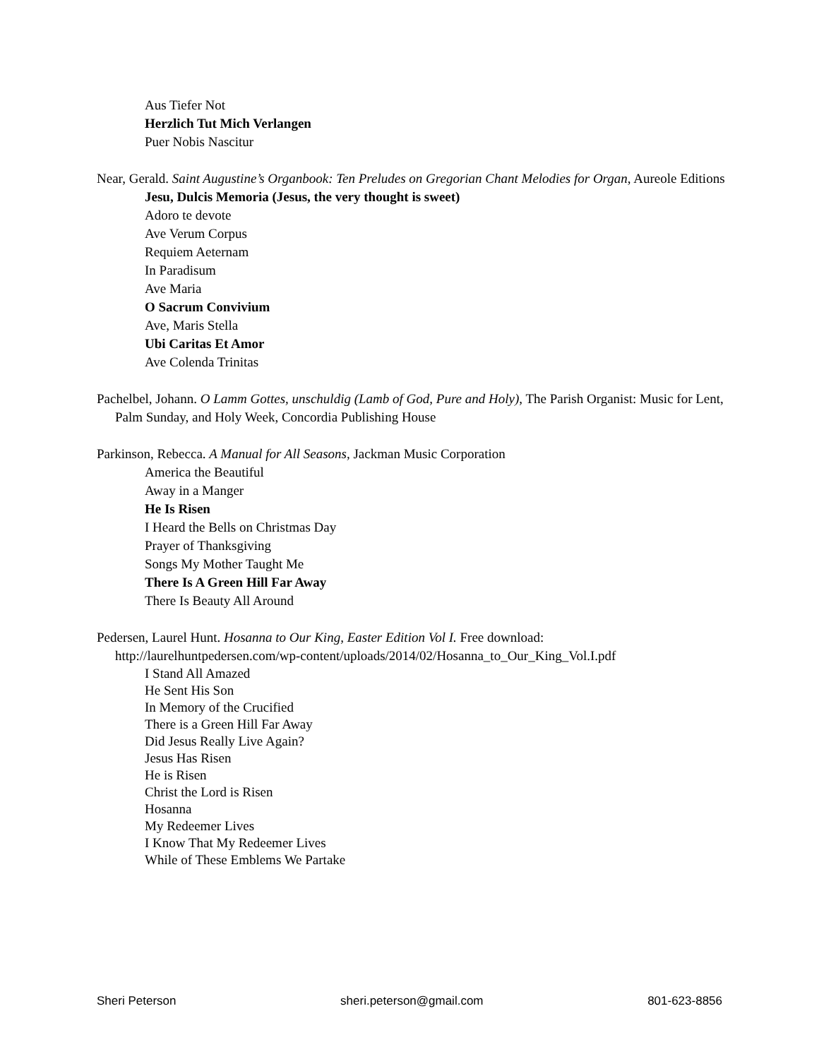Aus Tiefer Not
Herzlich Tut Mich Verlangen
Puer Nobis Nascitur
Near, Gerald. Saint Augustine’s Organbook: Ten Preludes on Gregorian Chant Melodies for Organ, Aureole Editions
Jesu, Dulcis Memoria (Jesus, the very thought is sweet)
Adoro te devote
Ave Verum Corpus
Requiem Aeternam
In Paradisum
Ave Maria
O Sacrum Convivium
Ave, Maris Stella
Ubi Caritas Et Amor
Ave Colenda Trinitas
Pachelbel, Johann. O Lamm Gottes, unschuldig (Lamb of God, Pure and Holy), The Parish Organist: Music for Lent, Palm Sunday, and Holy Week, Concordia Publishing House
Parkinson, Rebecca. A Manual for All Seasons, Jackman Music Corporation
America the Beautiful
Away in a Manger
He Is Risen
I Heard the Bells on Christmas Day
Prayer of Thanksgiving
Songs My Mother Taught Me
There Is A Green Hill Far Away
There Is Beauty All Around
Pedersen, Laurel Hunt. Hosanna to Our King, Easter Edition Vol I. Free download: http://laurelhuntpedersen.com/wp-content/uploads/2014/02/Hosanna_to_Our_King_Vol.I.pdf
I Stand All Amazed
He Sent His Son
In Memory of the Crucified
There is a Green Hill Far Away
Did Jesus Really Live Again?
Jesus Has Risen
He is Risen
Christ the Lord is Risen
Hosanna
My Redeemer Lives
I Know That My Redeemer Lives
While of These Emblems We Partake
Sheri Peterson sheri.peterson@gmail.com 801-623-8856